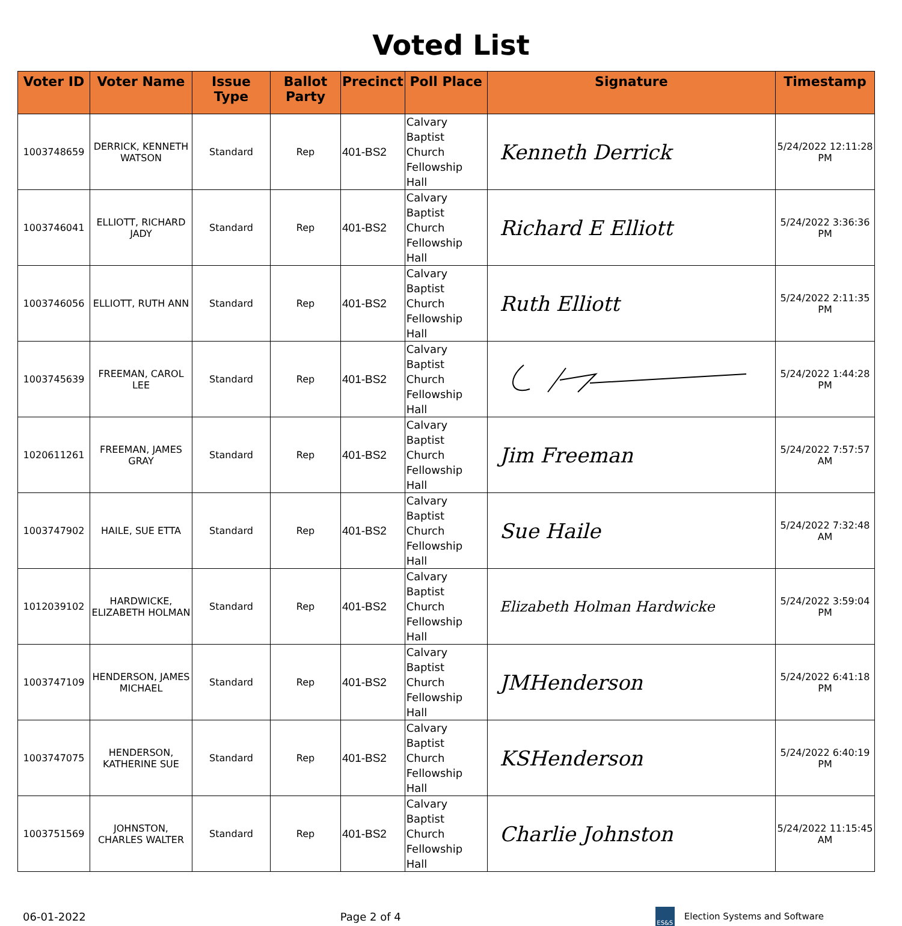Voted List
| Voter ID | Voter Name | Issue Type | Ballot Party | Precinct | Poll Place | Signature | Timestamp |
| --- | --- | --- | --- | --- | --- | --- | --- |
| 1003748659 | DERRICK, KENNETH WATSON | Standard | Rep | 401-BS2 | Calvary Baptist Church Fellowship Hall | Kenneth Derrick | 5/24/2022 12:11:28 PM |
| 1003746041 | ELLIOTT, RICHARD JADY | Standard | Rep | 401-BS2 | Calvary Baptist Church Fellowship Hall | Richard E Elliott | 5/24/2022 3:36:36 PM |
| 1003746056 | ELLIOTT, RUTH ANN | Standard | Rep | 401-BS2 | Calvary Baptist Church Fellowship Hall | Ruth Elliott | 5/24/2022 2:11:35 PM |
| 1003745639 | FREEMAN, CAROL LEE | Standard | Rep | 401-BS2 | Calvary Baptist Church Fellowship Hall | | 5/24/2022 1:44:28 PM |
| 1020611261 | FREEMAN, JAMES GRAY | Standard | Rep | 401-BS2 | Calvary Baptist Church Fellowship Hall | Jim Freeman | 5/24/2022 7:57:57 AM |
| 1003747902 | HAILE, SUE ETTA | Standard | Rep | 401-BS2 | Calvary Baptist Church Fellowship Hall | Sue Haile | 5/24/2022 7:32:48 AM |
| 1012039102 | HARDWICKE, ELIZABETH HOLMAN | Standard | Rep | 401-BS2 | Calvary Baptist Church Fellowship Hall | Elizabeth Holman Hardwicke | 5/24/2022 3:59:04 PM |
| 1003747109 | HENDERSON, JAMES MICHAEL | Standard | Rep | 401-BS2 | Calvary Baptist Church Fellowship Hall | JMHenderson | 5/24/2022 6:41:18 PM |
| 1003747075 | HENDERSON, KATHERINE SUE | Standard | Rep | 401-BS2 | Calvary Baptist Church Fellowship Hall | KSHenderson | 5/24/2022 6:40:19 PM |
| 1003751569 | JOHNSTON, CHARLES WALTER | Standard | Rep | 401-BS2 | Calvary Baptist Church Fellowship Hall | Charlie Johnston | 5/24/2022 11:15:45 AM |
06-01-2022 Page 2 of 4 ES&S Election Systems and Software